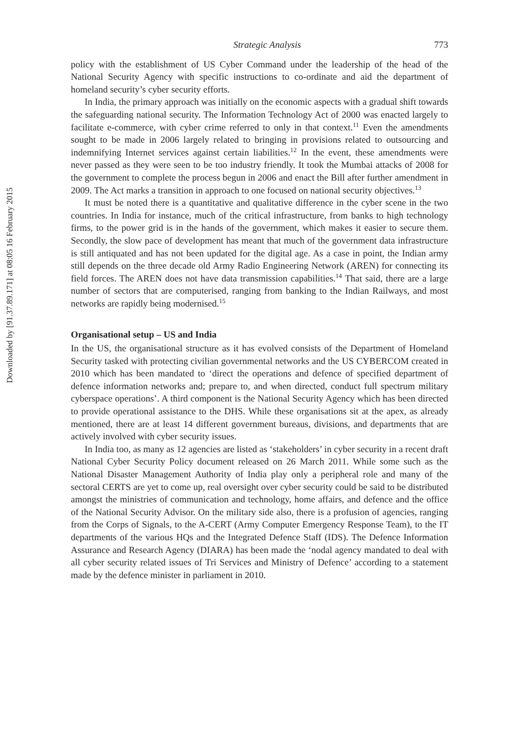Downloaded by [91.37.89.171] at 08:05 16 February 2015
Strategic Analysis 773
policy with the establishment of US Cyber Command under the leadership of the head of the National Security Agency with specific instructions to co-ordinate and aid the department of homeland security’s cyber security efforts.
In India, the primary approach was initially on the economic aspects with a gradual shift towards the safeguarding national security. The Information Technology Act of 2000 was enacted largely to facilitate e-commerce, with cyber crime referred to only in that context.<sup>11</sup> Even the amendments sought to be made in 2006 largely related to bringing in provisions related to outsourcing and indemnifying Internet services against certain liabilities.<sup>12</sup> In the event, these amendments were never passed as they were seen to be too industry friendly. It took the Mumbai attacks of 2008 for the government to complete the process begun in 2006 and enact the Bill after further amendment in 2009. The Act marks a transition in approach to one focused on national security objectives.<sup>13</sup>
It must be noted there is a quantitative and qualitative difference in the cyber scene in the two countries. In India for instance, much of the critical infrastructure, from banks to high technology firms, to the power grid is in the hands of the government, which makes it easier to secure them. Secondly, the slow pace of development has meant that much of the government data infrastructure is still antiquated and has not been updated for the digital age. As a case in point, the Indian army still depends on the three decade old Army Radio Engineering Network (AREN) for connecting its field forces. The AREN does not have data transmission capabilities.<sup>14</sup> That said, there are a large number of sectors that are computerised, ranging from banking to the Indian Railways, and most networks are rapidly being modernised.<sup>15</sup>
Organisational setup – US and India
In the US, the organisational structure as it has evolved consists of the Department of Homeland Security tasked with protecting civilian governmental networks and the US CYBERCOM created in 2010 which has been mandated to ‘direct the operations and defence of specified department of defence information networks and; prepare to, and when directed, conduct full spectrum military cyberspace operations’. A third component is the National Security Agency which has been directed to provide operational assistance to the DHS. While these organisations sit at the apex, as already mentioned, there are at least 14 different government bureaus, divisions, and departments that are actively involved with cyber security issues.
In India too, as many as 12 agencies are listed as ‘stakeholders’ in cyber security in a recent draft National Cyber Security Policy document released on 26 March 2011. While some such as the National Disaster Management Authority of India play only a peripheral role and many of the sectoral CERTS are yet to come up, real oversight over cyber security could be said to be distributed amongst the ministries of communication and technology, home affairs, and defence and the office of the National Security Advisor. On the military side also, there is a profusion of agencies, ranging from the Corps of Signals, to the A-CERT (Army Computer Emergency Response Team), to the IT departments of the various HQs and the Integrated Defence Staff (IDS). The Defence Information Assurance and Research Agency (DIARA) has been made the ‘nodal agency mandated to deal with all cyber security related issues of Tri Services and Ministry of Defence’ according to a statement made by the defence minister in parliament in 2010.